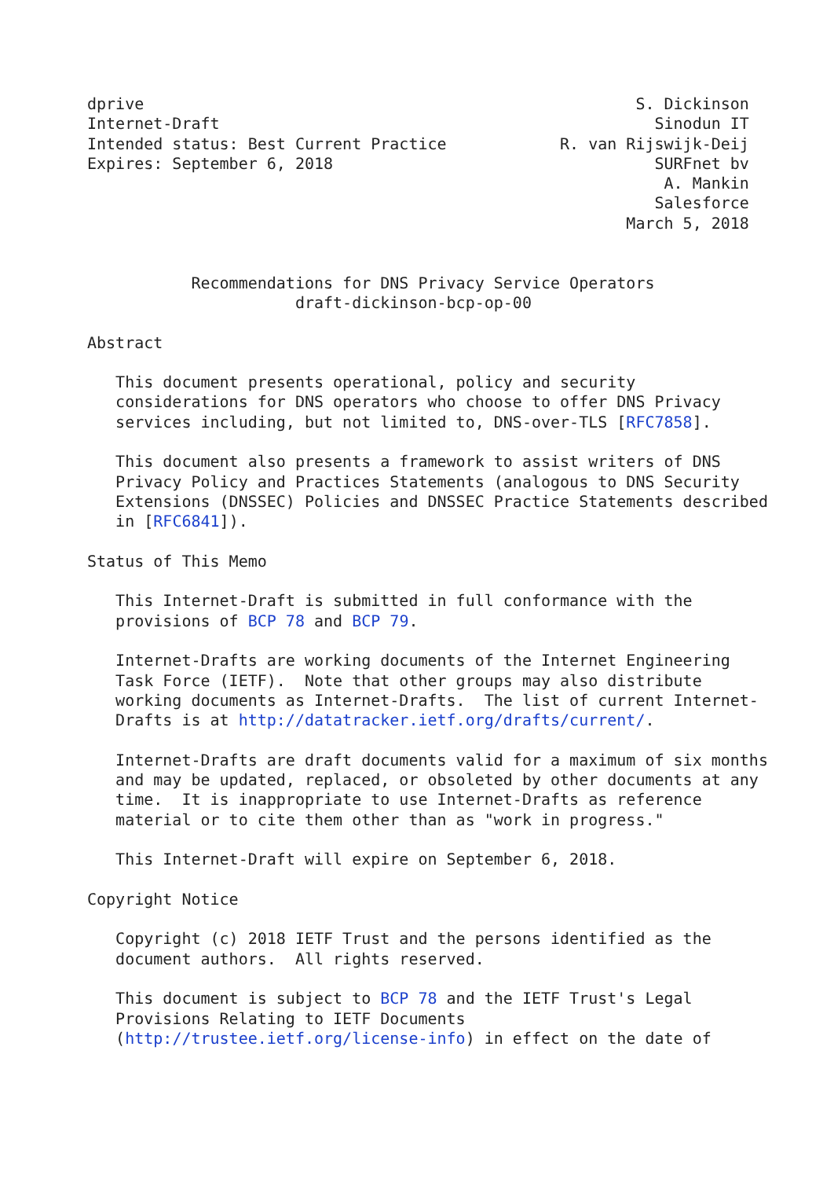dprive                                                    S. Dickinson
Internet-Draft                                              Sinodun IT
Intended status: Best Current Practice            R. van Rijswijk-Deij
Expires: September 6, 2018                                  SURFnet bv
                                                             A. Mankin
                                                            Salesforce
                                                         March 5, 2018


           Recommendations for DNS Privacy Service Operators
                      draft-dickinson-bcp-op-00

Abstract

   This document presents operational, policy and security
   considerations for DNS operators who choose to offer DNS Privacy
   services including, but not limited to, DNS-over-TLS [RFC7858].

   This document also presents a framework to assist writers of DNS
   Privacy Policy and Practices Statements (analogous to DNS Security
   Extensions (DNSSEC) Policies and DNSSEC Practice Statements described
   in [RFC6841]).

Status of This Memo

   This Internet-Draft is submitted in full conformance with the
   provisions of BCP 78 and BCP 79.

   Internet-Drafts are working documents of the Internet Engineering
   Task Force (IETF).  Note that other groups may also distribute
   working documents as Internet-Drafts.  The list of current Internet-
   Drafts is at http://datatracker.ietf.org/drafts/current/.

   Internet-Drafts are draft documents valid for a maximum of six months
   and may be updated, replaced, or obsoleted by other documents at any
   time.  It is inappropriate to use Internet-Drafts as reference
   material or to cite them other than as "work in progress."

   This Internet-Draft will expire on September 6, 2018.

Copyright Notice

   Copyright (c) 2018 IETF Trust and the persons identified as the
   document authors.  All rights reserved.

   This document is subject to BCP 78 and the IETF Trust's Legal
   Provisions Relating to IETF Documents
   (http://trustee.ietf.org/license-info) in effect on the date of